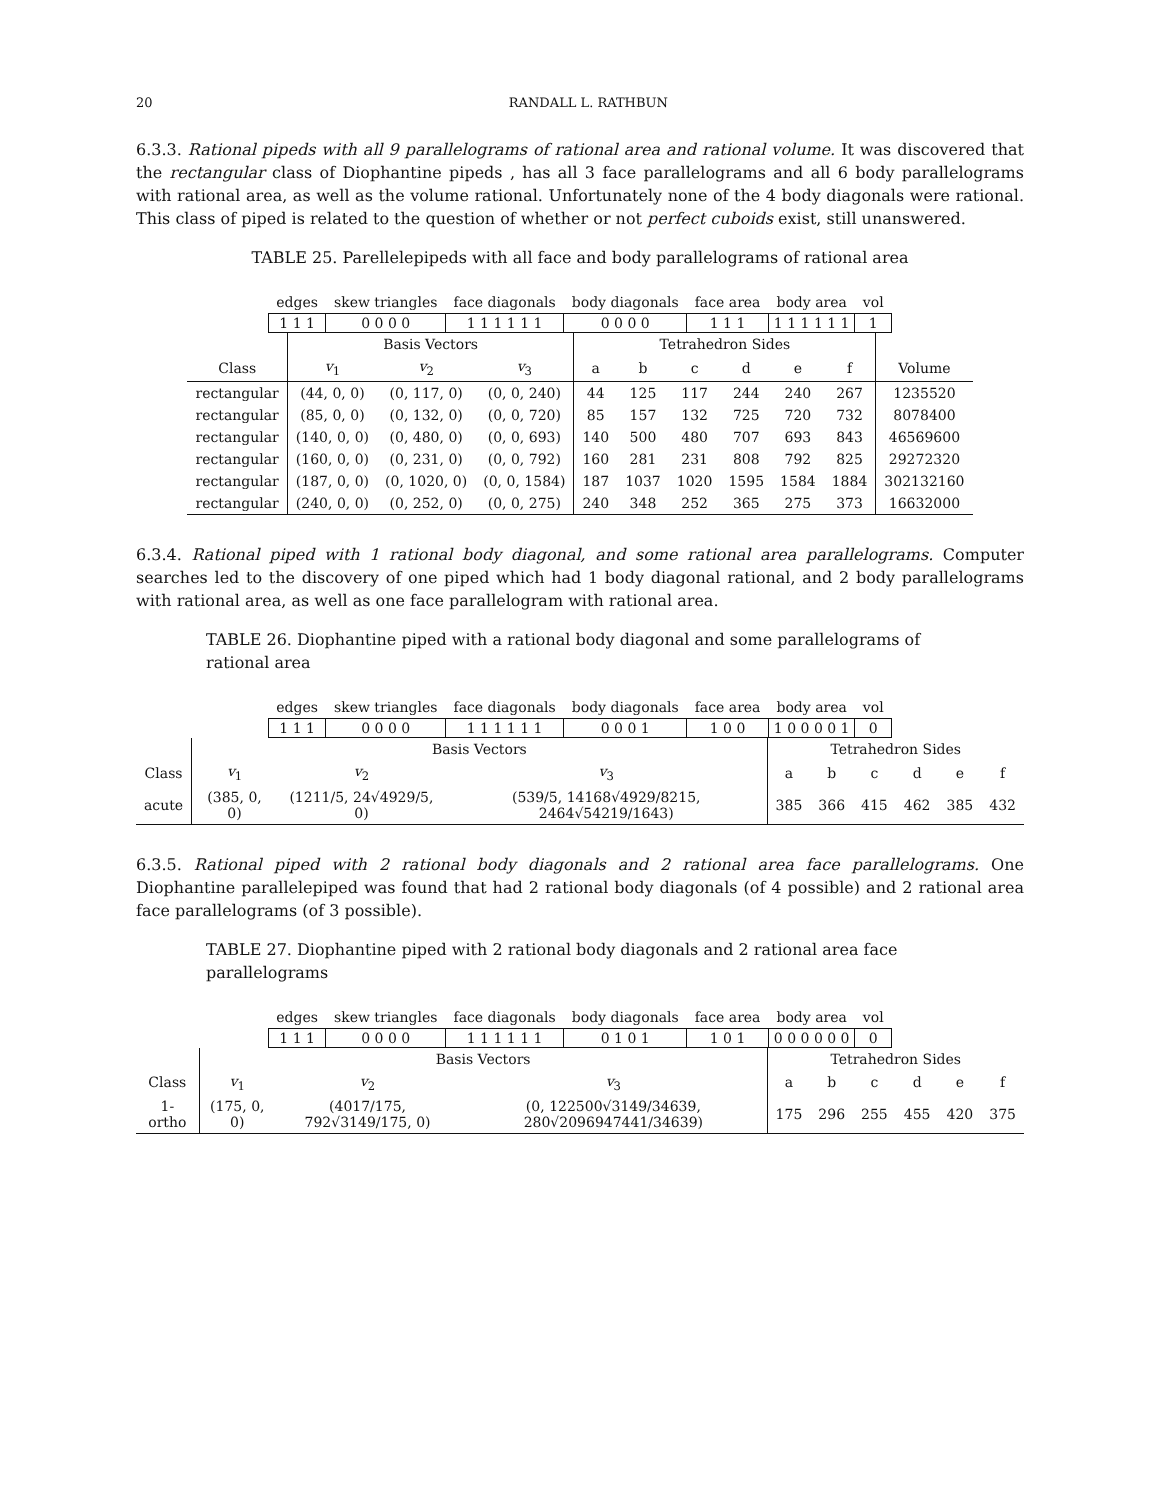20 RANDALL L. RATHBUN
6.3.3. Rational pipeds with all 9 parallelograms of rational area and rational volume. It was discovered that the rectangular class of Diophantine pipeds , has all 3 face parallelograms and all 6 body parallelograms with rational area, as well as the volume rational. Unfortunately none of the 4 body diagonals were rational. This class of piped is related to the question of whether or not perfect cuboids exist, still unanswered.
TABLE 25. Parellelepipeds with all face and body parallelograms of rational area
| edges | skew triangles | face diagonals | body diagonals | face area | body area | vol |
| 1 1 1 | 0 0 0 0 | 1 1 1 1 1 1 | 0 0 0 0 | 1 1 1 | 1 1 1 1 1 1 | 1 |
| | Basis Vectors | | | Tetrahedron Sides | | | | | | |
| Class | v<sub>1</sub> | v<sub>2</sub> | v<sub>3</sub> | a | b | c | d | e | f | Volume |
| rectangular | (44, 0, 0) | (0, 117, 0) | (0, 0, 240) | 44 | 125 | 117 | 244 | 240 | 267 | 1235520 |
| rectangular | (85, 0, 0) | (0, 132, 0) | (0, 0, 720) | 85 | 157 | 132 | 725 | 720 | 732 | 8078400 |
| rectangular | (140, 0, 0) | (0, 480, 0) | (0, 0, 693) | 140 | 500 | 480 | 707 | 693 | 843 | 46569600 |
| rectangular | (160, 0, 0) | (0, 231, 0) | (0, 0, 792) | 160 | 281 | 231 | 808 | 792 | 825 | 29272320 |
| rectangular | (187, 0, 0) | (0, 1020, 0) | (0, 0, 1584) | 187 | 1037 | 1020 | 1595 | 1584 | 1884 | 302132160 |
| rectangular | (240, 0, 0) | (0, 252, 0) | (0, 0, 275) | 240 | 348 | 252 | 365 | 275 | 373 | 16632000 |
6.3.4. Rational piped with 1 rational body diagonal, and some rational area parallelograms. Computer searches led to the discovery of one piped which had 1 body diagonal rational, and 2 body parallelograms with rational area, as well as one face parallelogram with rational area.
TABLE 26. Diophantine piped with a rational body diagonal and some parallelograms of rational area
| edges | skew triangles | face diagonals | body diagonals | face area | body area | vol |
| 1 1 1 | 0 0 0 0 | 1 1 1 1 1 1 | 0 0 0 1 | 1 0 0 | 1 0 0 0 0 1 | 0 |
| | Basis Vectors | | | Tetrahedron Sides | | | | | |
| Class | v<sub>1</sub> | v<sub>2</sub> | v<sub>3</sub> | a | b | c | d | e | f |
| acute | (385, 0, 0) | (1211/5, 24√4929/5, 0) | (539/5, 14168√4929/8215, 2464√54219/1643) | 385 | 366 | 415 | 462 | 385 | 432 |
6.3.5. Rational piped with 2 rational body diagonals and 2 rational area face parallelograms. One Diophantine parallelepiped was found that had 2 rational body diagonals (of 4 possible) and 2 rational area face parallelograms (of 3 possible).
TABLE 27. Diophantine piped with 2 rational body diagonals and 2 rational area face parallelograms
| edges | skew triangles | face diagonals | body diagonals | face area | body area | vol |
| 1 1 1 | 0 0 0 0 | 1 1 1 1 1 1 | 0 1 0 1 | 1 0 1 | 0 0 0 0 0 0 | 0 |
| | Basis Vectors | | | Tetrahedron Sides | | | | | |
| Class | v<sub>1</sub> | v<sub>2</sub> | v<sub>3</sub> | a | b | c | d | e | f |
| 1-ortho | (175, 0, 0) | (4017/175, 792√3149/175, 0) | (0, 122500√3149/34639, 280√2096947441/34639) | 175 | 296 | 255 | 455 | 420 | 375 |